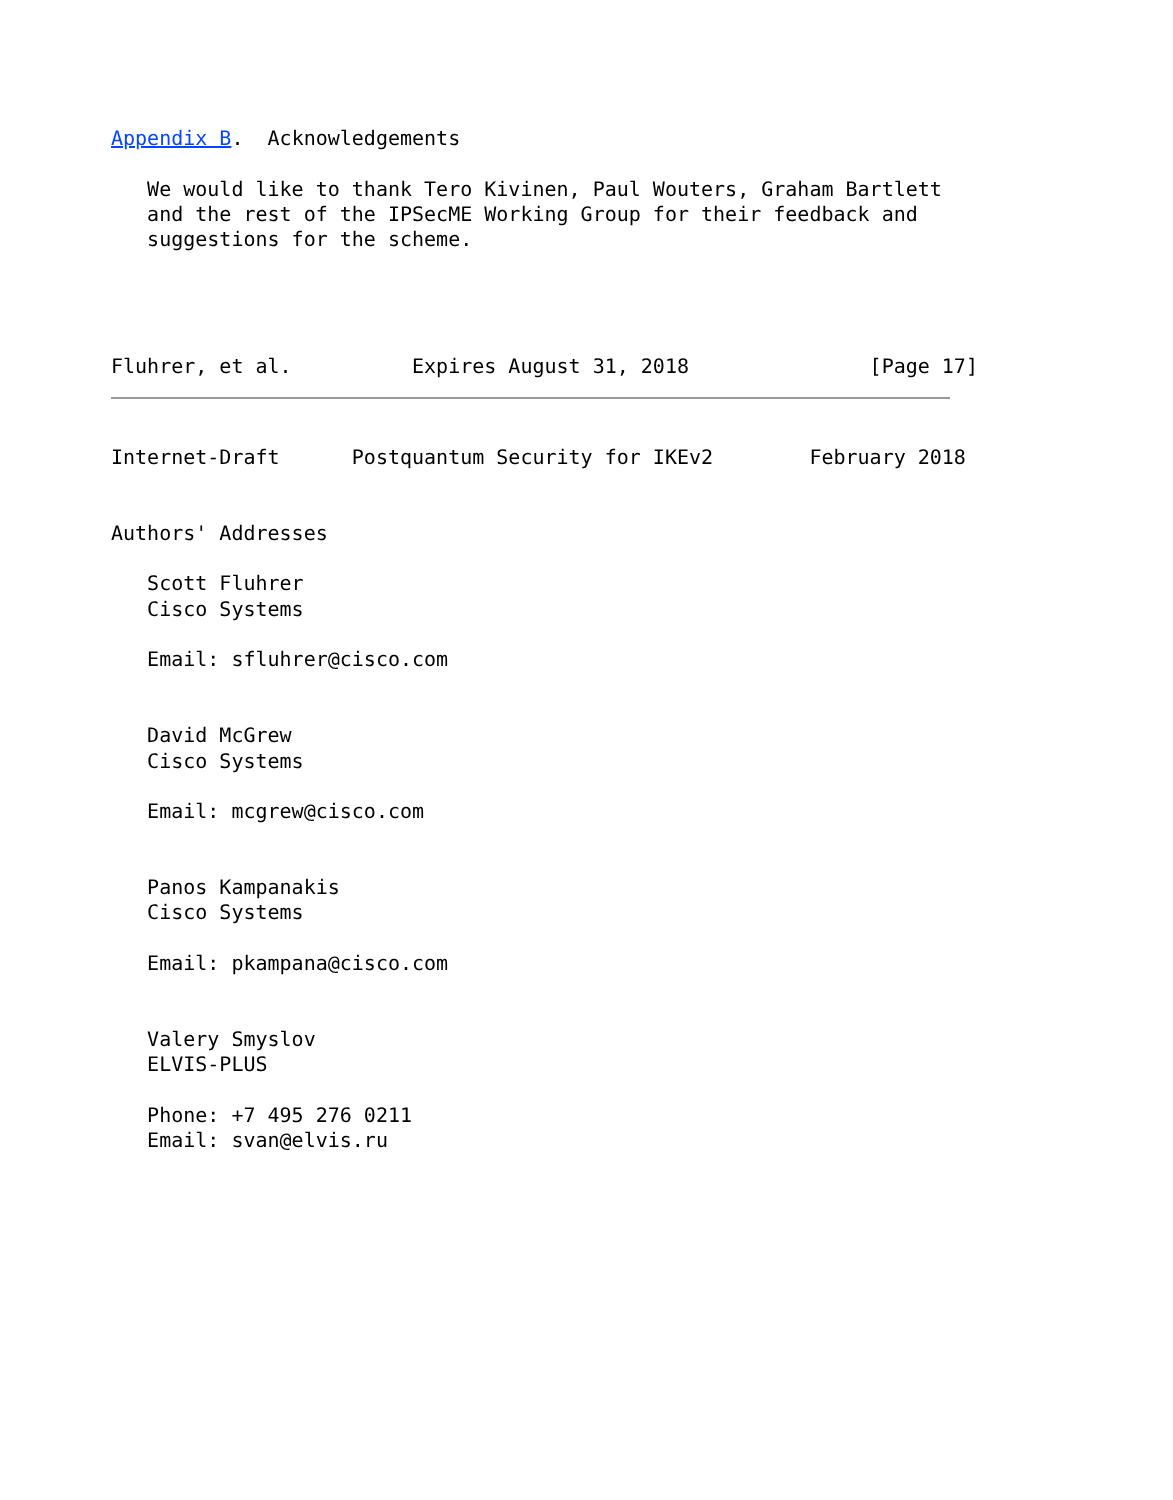Appendix B.  Acknowledgements

   We would like to thank Tero Kivinen, Paul Wouters, Graham Bartlett
   and the rest of the IPSecME Working Group for their feedback and
   suggestions for the scheme.




Fluhrer, et al.          Expires August 31, 2018               [Page 17]
Internet-Draft      Postquantum Security for IKEv2        February 2018


Authors' Addresses

   Scott Fluhrer
   Cisco Systems

   Email: sfluhrer@cisco.com


   David McGrew
   Cisco Systems

   Email: mcgrew@cisco.com


   Panos Kampanakis
   Cisco Systems

   Email: pkampana@cisco.com


   Valery Smyslov
   ELVIS-PLUS

   Phone: +7 495 276 0211
   Email: svan@elvis.ru